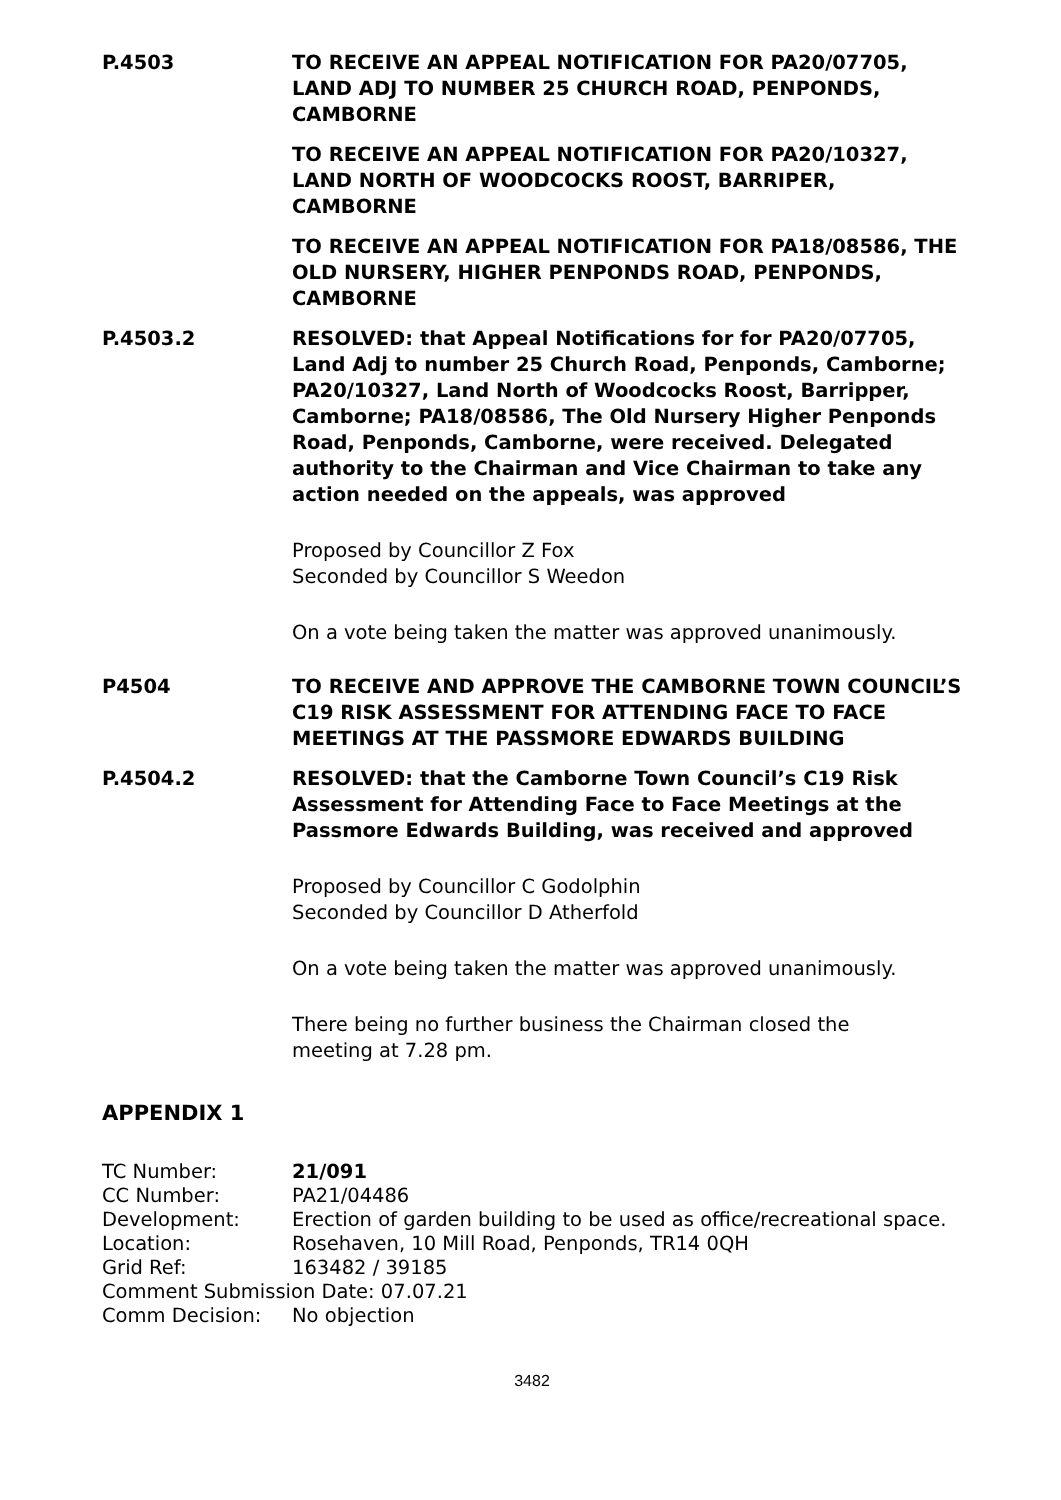P.4503 TO RECEIVE AN APPEAL NOTIFICATION FOR PA20/07705, LAND ADJ TO NUMBER 25 CHURCH ROAD, PENPONDS, CAMBORNE
TO RECEIVE AN APPEAL NOTIFICATION FOR PA20/10327, LAND NORTH OF WOODCOCKS ROOST, BARRIPER, CAMBORNE
TO RECEIVE AN APPEAL NOTIFICATION FOR PA18/08586, THE OLD NURSERY, HIGHER PENPONDS ROAD, PENPONDS, CAMBORNE
P.4503.2 RESOLVED: that Appeal Notifications for for PA20/07705, Land Adj to number 25 Church Road, Penponds, Camborne; PA20/10327, Land North of Woodcocks Roost, Barripper, Camborne; PA18/08586, The Old Nursery Higher Penponds Road, Penponds, Camborne, were received. Delegated authority to the Chairman and Vice Chairman to take any action needed on the appeals, was approved
Proposed by Councillor Z Fox
Seconded by Councillor S Weedon
On a vote being taken the matter was approved unanimously.
P4504 TO RECEIVE AND APPROVE THE CAMBORNE TOWN COUNCIL’S C19 RISK ASSESSMENT FOR ATTENDING FACE TO FACE MEETINGS AT THE PASSMORE EDWARDS BUILDING
P.4504.2 RESOLVED: that the Camborne Town Council’s C19 Risk Assessment for Attending Face to Face Meetings at the Passmore Edwards Building, was received and approved
Proposed by Councillor C Godolphin
Seconded by Councillor D Atherfold
On a vote being taken the matter was approved unanimously.
There being no further business the Chairman closed the meeting at 7.28 pm.
APPENDIX 1
TC Number:
21/091
CC Number:
PA21/04486
Development:
Erection of garden building to be used as office/recreational space.
Location:
Rosehaven, 10 Mill Road, Penponds, TR14 0QH
Grid Ref:
163482 / 39185
Comment Submission Date: 07.07.21
Comm Decision:
No objection
3482